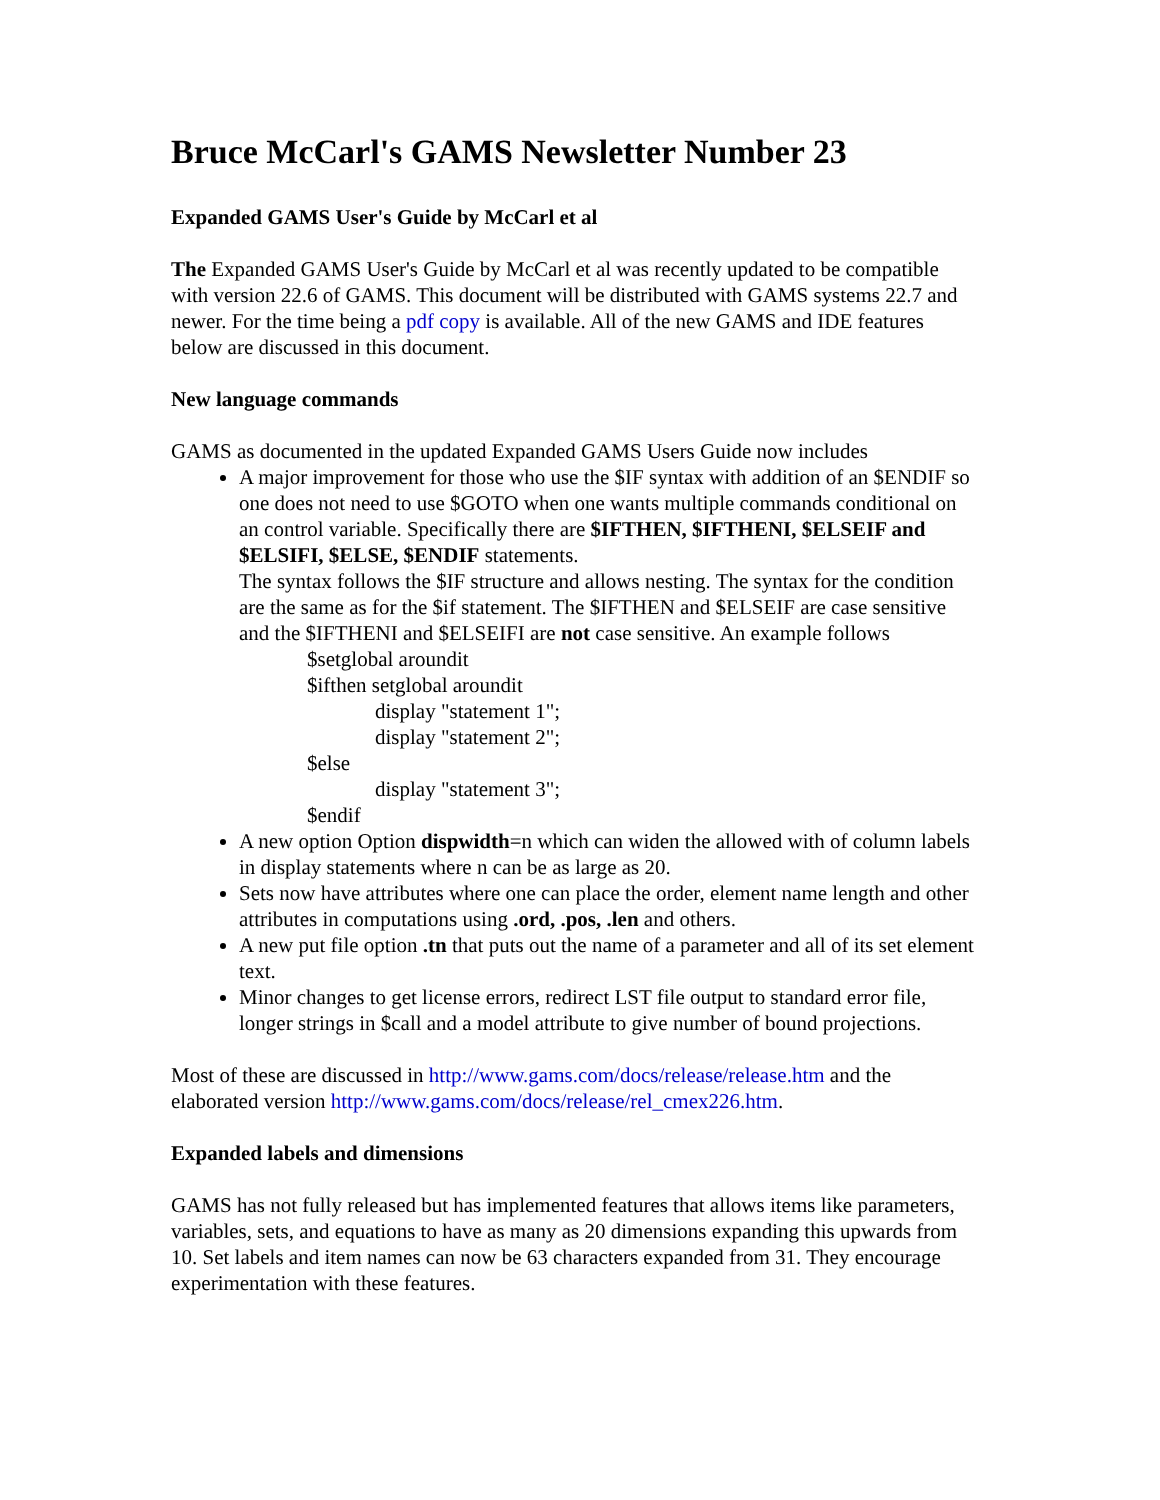Bruce McCarl's GAMS Newsletter Number 23
Expanded GAMS User's Guide by McCarl et al
The Expanded GAMS User's Guide by McCarl et al was recently updated to be compatible with version 22.6 of GAMS. This document will be distributed with GAMS systems 22.7 and newer. For the time being a pdf copy is available. All of the new GAMS and IDE features below are discussed in this document.
New language commands
GAMS as documented in the updated Expanded GAMS Users Guide now includes
A major improvement for those who use the $IF syntax with addition of an $ENDIF so one does not need to use $GOTO when one wants multiple commands conditional on an control variable. Specifically there are $IFTHEN, $IFTHENI, $ELSEIF and $ELSIFI, $ELSE, $ENDIF statements.
The syntax follows the $IF structure and allows nesting. The syntax for the condition are the same as for the $if statement. The $IFTHEN and $ELSEIF are case sensitive and the $IFTHENI and $ELSEIFI are not case sensitive. An example follows
$setglobal aroundit
$ifthen setglobal aroundit
display "statement 1";
display "statement 2";
$else
display "statement 3";
$endif
A new option Option dispwidth=n which can widen the allowed with of column labels in display statements where n can be as large as 20.
Sets now have attributes where one can place the order, element name length and other attributes in computations using .ord, .pos, .len and others.
A new put file option .tn that puts out the name of a parameter and all of its set element text.
Minor changes to get license errors, redirect LST file output to standard error file, longer strings in $call and a model attribute to give number of bound projections.
Most of these are discussed in http://www.gams.com/docs/release/release.htm and the elaborated version http://www.gams.com/docs/release/rel_cmex226.htm.
Expanded labels and dimensions
GAMS has not fully released but has implemented features that allows items like parameters, variables, sets, and equations to have as many as 20 dimensions expanding this upwards from 10. Set labels and item names can now be 63 characters expanded from 31. They encourage experimentation with these features.